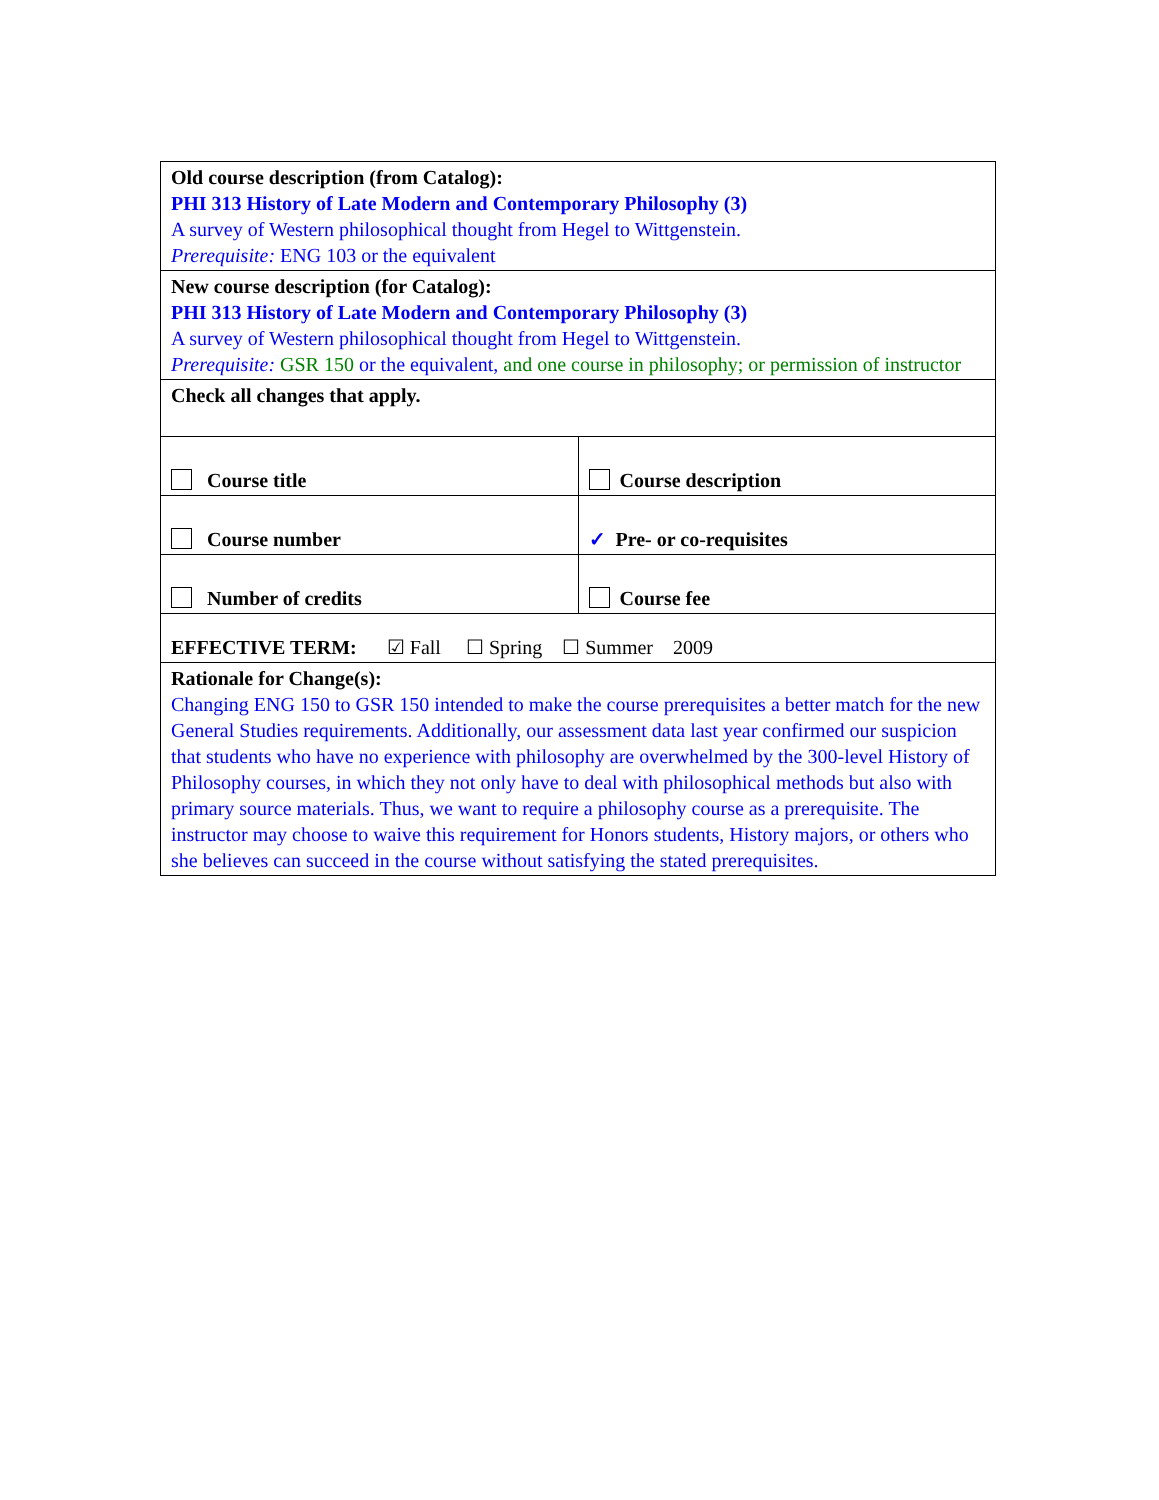| Old course description (from Catalog): PHI 313 History of Late Modern and Contemporary Philosophy (3) A survey of Western philosophical thought from Hegel to Wittgenstein. Prerequisite: ENG 103 or the equivalent | |
| New course description (for Catalog): PHI 313 History of Late Modern and Contemporary Philosophy (3) A survey of Western philosophical thought from Hegel to Wittgenstein. Prerequisite: GSR 150 or the equivalent, and one course in philosophy; or permission of instructor | |
| Check all changes that apply. | |
| Course title | Course description |
| Course number | ✓ Pre- or co-requisites |
| Number of credits | Course fee |
| EFFECTIVE TERM: ☑ Fall ☐ Spring ☐ Summer 2009 | |
| Rationale for Change(s): Changing ENG 150 to GSR 150 intended to make the course prerequisites a better match for the new General Studies requirements. Additionally, our assessment data last year confirmed our suspicion that students who have no experience with philosophy are overwhelmed by the 300-level History of Philosophy courses, in which they not only have to deal with philosophical methods but also with primary source materials. Thus, we want to require a philosophy course as a prerequisite. The instructor may choose to waive this requirement for Honors students, History majors, or others who she believes can succeed in the course without satisfying the stated prerequisites. | |